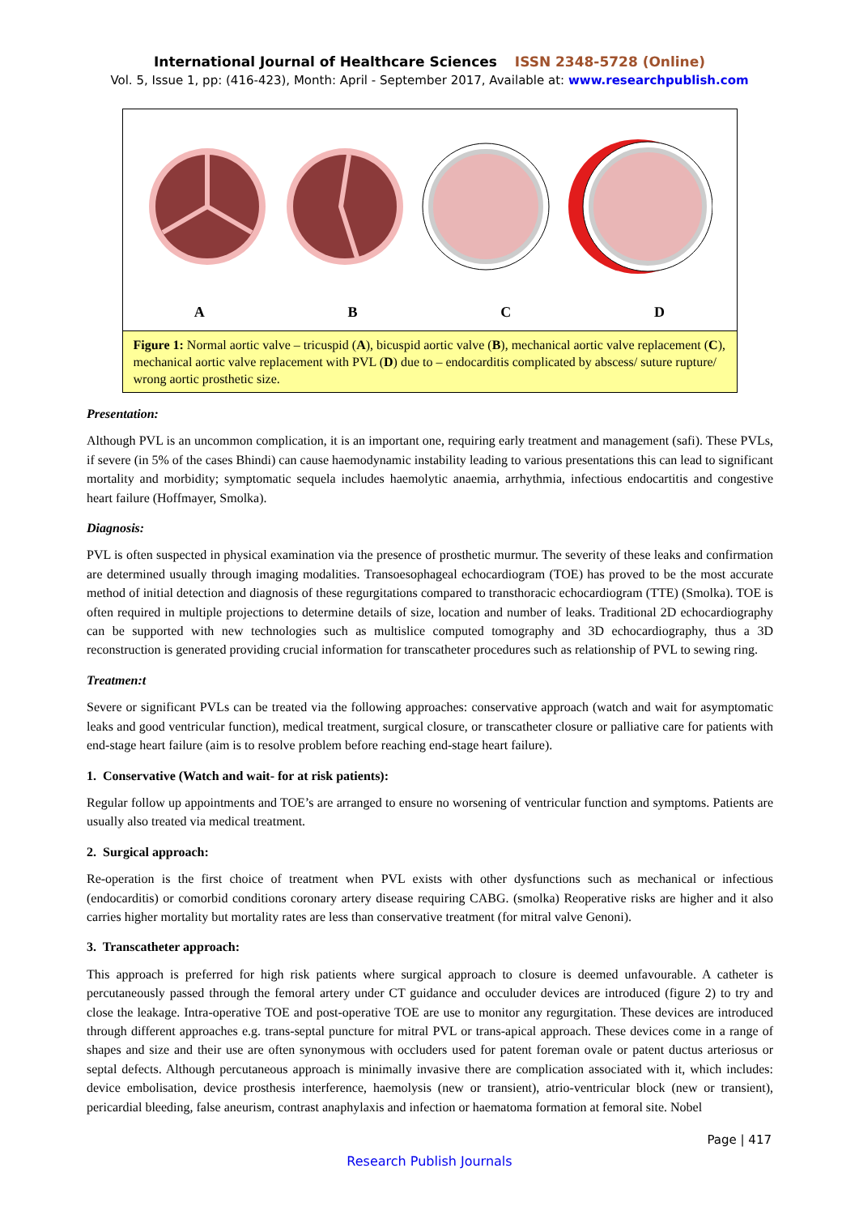International Journal of Healthcare Sciences ISSN 2348-5728 (Online)
Vol. 5, Issue 1, pp: (416-423), Month: April - September 2017, Available at: www.researchpublish.com
ABCD
Figure 1: Normal aortic valve – tricuspid (A), bicuspid aortic valve (B), mechanical aortic valve replacement (C), mechanical aortic valve replacement with PVL (D) due to – endocarditis complicated by abscess/ suture rupture/ wrong aortic prosthetic size.
Presentation:
Although PVL is an uncommon complication, it is an important one, requiring early treatment and management (safi). These PVLs, if severe (in 5% of the cases Bhindi) can cause haemodynamic instability leading to various presentations this can lead to significant mortality and morbidity; symptomatic sequela includes haemolytic anaemia, arrhythmia, infectious endocartitis and congestive heart failure (Hoffmayer, Smolka).
Diagnosis:
PVL is often suspected in physical examination via the presence of prosthetic murmur. The severity of these leaks and confirmation are determined usually through imaging modalities. Transoesophageal echocardiogram (TOE) has proved to be the most accurate method of initial detection and diagnosis of these regurgitations compared to transthoracic echocardiogram (TTE) (Smolka). TOE is often required in multiple projections to determine details of size, location and number of leaks. Traditional 2D echocardiography can be supported with new technologies such as multislice computed tomography and 3D echocardiography, thus a 3D reconstruction is generated providing crucial information for transcatheter procedures such as relationship of PVL to sewing ring.
Treatmen:t
Severe or significant PVLs can be treated via the following approaches: conservative approach (watch and wait for asymptomatic leaks and good ventricular function), medical treatment, surgical closure, or transcatheter closure or palliative care for patients with end-stage heart failure (aim is to resolve problem before reaching end-stage heart failure).
1. Conservative (Watch and wait- for at risk patients):
Regular follow up appointments and TOE’s are arranged to ensure no worsening of ventricular function and symptoms. Patients are usually also treated via medical treatment.
2. Surgical approach:
Re-operation is the first choice of treatment when PVL exists with other dysfunctions such as mechanical or infectious (endocarditis) or comorbid conditions coronary artery disease requiring CABG. (smolka) Reoperative risks are higher and it also carries higher mortality but mortality rates are less than conservative treatment (for mitral valve Genoni).
3. Transcatheter approach:
This approach is preferred for high risk patients where surgical approach to closure is deemed unfavourable. A catheter is percutaneously passed through the femoral artery under CT guidance and occuluder devices are introduced (figure 2) to try and close the leakage. Intra-operative TOE and post-operative TOE are use to monitor any regurgitation. These devices are introduced through different approaches e.g. trans-septal puncture for mitral PVL or trans-apical approach. These devices come in a range of shapes and size and their use are often synonymous with occluders used for patent foreman ovale or patent ductus arteriosus or septal defects. Although percutaneous approach is minimally invasive there are complication associated with it, which includes: device embolisation, device prosthesis interference, haemolysis (new or transient), atrio-ventricular block (new or transient), pericardial bleeding, false aneurism, contrast anaphylaxis and infection or haematoma formation at femoral site. Nobel
Page | 417
Research Publish Journals